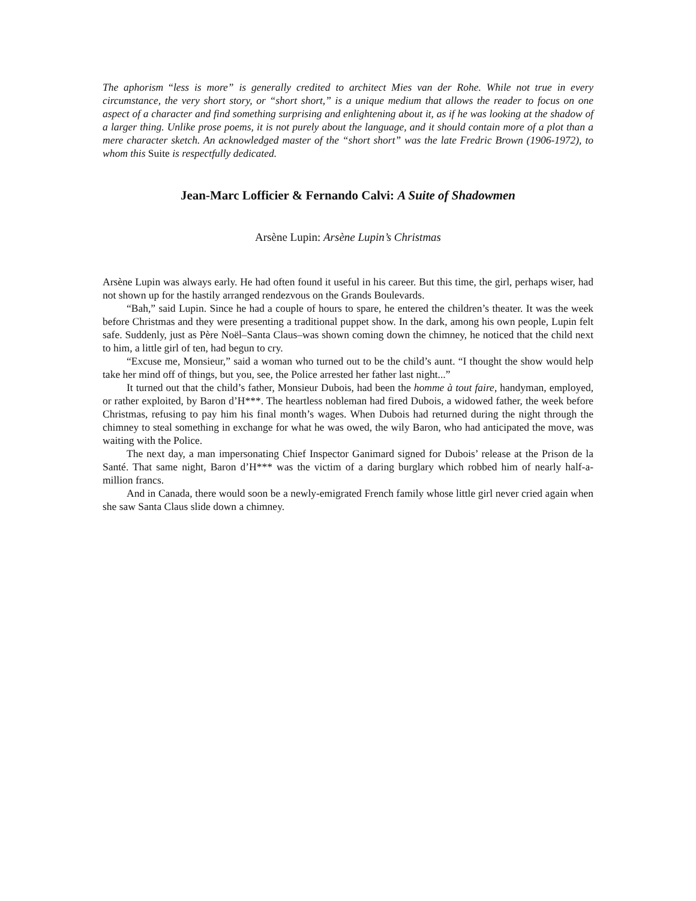The aphorism “less is more” is generally credited to architect Mies van der Rohe. While not true in every circumstance, the very short story, or “short short,” is a unique medium that allows the reader to focus on one aspect of a character and find something surprising and enlightening about it, as if he was looking at the shadow of a larger thing. Unlike prose poems, it is not purely about the language, and it should contain more of a plot than a mere character sketch. An acknowledged master of the “short short” was the late Fredric Brown (1906-1972), to whom this Suite is respectfully dedicated.
Jean-Marc Lofficier & Fernando Calvi: A Suite of Shadowmen
Arsène Lupin: Arsène Lupin’s Christmas
Arsène Lupin was always early. He had often found it useful in his career. But this time, the girl, perhaps wiser, had not shown up for the hastily arranged rendezvous on the Grands Boulevards.
“Bah,” said Lupin. Since he had a couple of hours to spare, he entered the children’s theater. It was the week before Christmas and they were presenting a traditional puppet show. In the dark, among his own people, Lupin felt safe. Suddenly, just as Père Noël–Santa Claus–was shown coming down the chimney, he noticed that the child next to him, a little girl of ten, had begun to cry.
“Excuse me, Monsieur,” said a woman who turned out to be the child’s aunt. “I thought the show would help take her mind off of things, but you, see, the Police arrested her father last night...”
It turned out that the child’s father, Monsieur Dubois, had been the homme à tout faire, handyman, employed, or rather exploited, by Baron d’H***. The heartless nobleman had fired Dubois, a widowed father, the week before Christmas, refusing to pay him his final month’s wages. When Dubois had returned during the night through the chimney to steal something in exchange for what he was owed, the wily Baron, who had anticipated the move, was waiting with the Police.
The next day, a man impersonating Chief Inspector Ganimard signed for Dubois’ release at the Prison de la Santé. That same night, Baron d’H*** was the victim of a daring burglary which robbed him of nearly half-a-million francs.
And in Canada, there would soon be a newly-emigrated French family whose little girl never cried again when she saw Santa Claus slide down a chimney.